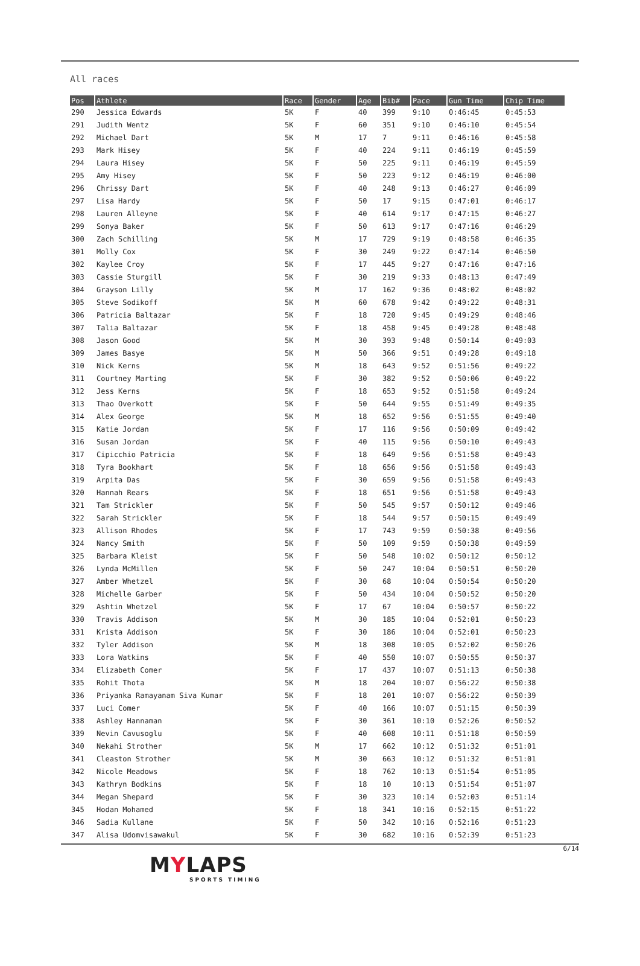All races
| Pos | Athlete | Race | Gender | Age | Bib# | Pace | Gun Time | Chip Time |
| --- | --- | --- | --- | --- | --- | --- | --- | --- |
| 290 | Jessica Edwards | 5K | F | 40 | 399 | 9:10 | 0:46:45 | 0:45:53 |
| 291 | Judith Wentz | 5K | F | 60 | 351 | 9:10 | 0:46:10 | 0:45:54 |
| 292 | Michael Dart | 5K | M | 17 | 7 | 9:11 | 0:46:16 | 0:45:58 |
| 293 | Mark Hisey | 5K | F | 40 | 224 | 9:11 | 0:46:19 | 0:45:59 |
| 294 | Laura Hisey | 5K | F | 50 | 225 | 9:11 | 0:46:19 | 0:45:59 |
| 295 | Amy Hisey | 5K | F | 50 | 223 | 9:12 | 0:46:19 | 0:46:00 |
| 296 | Chrissy Dart | 5K | F | 40 | 248 | 9:13 | 0:46:27 | 0:46:09 |
| 297 | Lisa Hardy | 5K | F | 50 | 17 | 9:15 | 0:47:01 | 0:46:17 |
| 298 | Lauren Alleyne | 5K | F | 40 | 614 | 9:17 | 0:47:15 | 0:46:27 |
| 299 | Sonya Baker | 5K | F | 50 | 613 | 9:17 | 0:47:16 | 0:46:29 |
| 300 | Zach Schilling | 5K | M | 17 | 729 | 9:19 | 0:48:58 | 0:46:35 |
| 301 | Molly Cox | 5K | F | 30 | 249 | 9:22 | 0:47:14 | 0:46:50 |
| 302 | Kaylee Croy | 5K | F | 17 | 445 | 9:27 | 0:47:16 | 0:47:16 |
| 303 | Cassie Sturgill | 5K | F | 30 | 219 | 9:33 | 0:48:13 | 0:47:49 |
| 304 | Grayson Lilly | 5K | M | 17 | 162 | 9:36 | 0:48:02 | 0:48:02 |
| 305 | Steve Sodikoff | 5K | M | 60 | 678 | 9:42 | 0:49:22 | 0:48:31 |
| 306 | Patricia Baltazar | 5K | F | 18 | 720 | 9:45 | 0:49:29 | 0:48:46 |
| 307 | Talia Baltazar | 5K | F | 18 | 458 | 9:45 | 0:49:28 | 0:48:48 |
| 308 | Jason Good | 5K | M | 30 | 393 | 9:48 | 0:50:14 | 0:49:03 |
| 309 | James Basye | 5K | M | 50 | 366 | 9:51 | 0:49:28 | 0:49:18 |
| 310 | Nick Kerns | 5K | M | 18 | 643 | 9:52 | 0:51:56 | 0:49:22 |
| 311 | Courtney Marting | 5K | F | 30 | 382 | 9:52 | 0:50:06 | 0:49:22 |
| 312 | Jess Kerns | 5K | F | 18 | 653 | 9:52 | 0:51:58 | 0:49:24 |
| 313 | Thao Overkott | 5K | F | 50 | 644 | 9:55 | 0:51:49 | 0:49:35 |
| 314 | Alex George | 5K | M | 18 | 652 | 9:56 | 0:51:55 | 0:49:40 |
| 315 | Katie Jordan | 5K | F | 17 | 116 | 9:56 | 0:50:09 | 0:49:42 |
| 316 | Susan Jordan | 5K | F | 40 | 115 | 9:56 | 0:50:10 | 0:49:43 |
| 317 | Cipicchio Patricia | 5K | F | 18 | 649 | 9:56 | 0:51:58 | 0:49:43 |
| 318 | Tyra Bookhart | 5K | F | 18 | 656 | 9:56 | 0:51:58 | 0:49:43 |
| 319 | Arpita Das | 5K | F | 30 | 659 | 9:56 | 0:51:58 | 0:49:43 |
| 320 | Hannah Rears | 5K | F | 18 | 651 | 9:56 | 0:51:58 | 0:49:43 |
| 321 | Tam Strickler | 5K | F | 50 | 545 | 9:57 | 0:50:12 | 0:49:46 |
| 322 | Sarah Strickler | 5K | F | 18 | 544 | 9:57 | 0:50:15 | 0:49:49 |
| 323 | Allison Rhodes | 5K | F | 17 | 743 | 9:59 | 0:50:38 | 0:49:56 |
| 324 | Nancy Smith | 5K | F | 50 | 109 | 9:59 | 0:50:38 | 0:49:59 |
| 325 | Barbara Kleist | 5K | F | 50 | 548 | 10:02 | 0:50:12 | 0:50:12 |
| 326 | Lynda McMillen | 5K | F | 50 | 247 | 10:04 | 0:50:51 | 0:50:20 |
| 327 | Amber Whetzel | 5K | F | 30 | 68 | 10:04 | 0:50:54 | 0:50:20 |
| 328 | Michelle Garber | 5K | F | 50 | 434 | 10:04 | 0:50:52 | 0:50:20 |
| 329 | Ashtin Whetzel | 5K | F | 17 | 67 | 10:04 | 0:50:57 | 0:50:22 |
| 330 | Travis Addison | 5K | M | 30 | 185 | 10:04 | 0:52:01 | 0:50:23 |
| 331 | Krista Addison | 5K | F | 30 | 186 | 10:04 | 0:52:01 | 0:50:23 |
| 332 | Tyler Addison | 5K | M | 18 | 308 | 10:05 | 0:52:02 | 0:50:26 |
| 333 | Lora Watkins | 5K | F | 40 | 550 | 10:07 | 0:50:55 | 0:50:37 |
| 334 | Elizabeth Comer | 5K | F | 17 | 437 | 10:07 | 0:51:13 | 0:50:38 |
| 335 | Rohit Thota | 5K | M | 18 | 204 | 10:07 | 0:56:22 | 0:50:38 |
| 336 | Priyanka Ramayanam Siva Kumar | 5K | F | 18 | 201 | 10:07 | 0:56:22 | 0:50:39 |
| 337 | Luci Comer | 5K | F | 40 | 166 | 10:07 | 0:51:15 | 0:50:39 |
| 338 | Ashley Hannaman | 5K | F | 30 | 361 | 10:10 | 0:52:26 | 0:50:52 |
| 339 | Nevin Cavusoglu | 5K | F | 40 | 608 | 10:11 | 0:51:18 | 0:50:59 |
| 340 | Nekahi Strother | 5K | M | 17 | 662 | 10:12 | 0:51:32 | 0:51:01 |
| 341 | Cleaston Strother | 5K | M | 30 | 663 | 10:12 | 0:51:32 | 0:51:01 |
| 342 | Nicole Meadows | 5K | F | 18 | 762 | 10:13 | 0:51:54 | 0:51:05 |
| 343 | Kathryn Bodkins | 5K | F | 18 | 10 | 10:13 | 0:51:54 | 0:51:07 |
| 344 | Megan Shepard | 5K | F | 30 | 323 | 10:14 | 0:52:03 | 0:51:14 |
| 345 | Hodan Mohamed | 5K | F | 18 | 341 | 10:16 | 0:52:15 | 0:51:22 |
| 346 | Sadia Kullane | 5K | F | 50 | 342 | 10:16 | 0:52:16 | 0:51:23 |
| 347 | Alisa Udomvisawakul | 5K | F | 30 | 682 | 10:16 | 0:52:39 | 0:51:23 |
6/14
MYLAPS
SPORTS TIMING